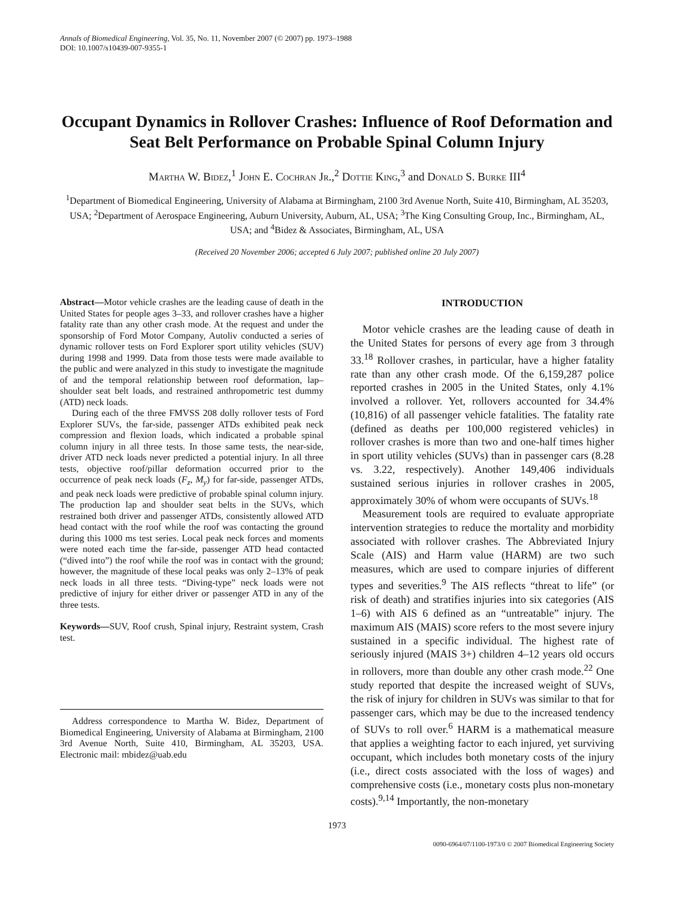Annals of Biomedical Engineering, Vol. 35, No. 11, November 2007 (© 2007) pp. 1973–1988
DOI: 10.1007/s10439-007-9355-1
Occupant Dynamics in Rollover Crashes: Influence of Roof Deformation and Seat Belt Performance on Probable Spinal Column Injury
Martha W. Bidez,<sup>1</sup> John E. Cochran Jr.,<sup>2</sup> Dottie King,<sup>3</sup> and Donald S. Burke III<sup>4</sup>
<sup>1</sup> Department of Biomedical Engineering, University of Alabama at Birmingham, 2100 3rd Avenue North, Suite 410, Birmingham, AL 35203, USA; <sup>2</sup>Department of Aerospace Engineering, Auburn University, Auburn, AL, USA; <sup>3</sup>The King Consulting Group, Inc., Birmingham, AL, USA; and <sup>4</sup>Bidez & Associates, Birmingham, AL, USA
(Received 20 November 2006; accepted 6 July 2007; published online 20 July 2007)
Abstract—Motor vehicle crashes are the leading cause of death in the United States for people ages 3–33, and rollover crashes have a higher fatality rate than any other crash mode. At the request and under the sponsorship of Ford Motor Company, Autoliv conducted a series of dynamic rollover tests on Ford Explorer sport utility vehicles (SUV) during 1998 and 1999. Data from those tests were made available to the public and were analyzed in this study to investigate the magnitude of and the temporal relationship between roof deformation, lap–shoulder seat belt loads, and restrained anthropometric test dummy (ATD) neck loads.
During each of the three FMVSS 208 dolly rollover tests of Ford Explorer SUVs, the far-side, passenger ATDs exhibited peak neck compression and flexion loads, which indicated a probable spinal column injury in all three tests. In those same tests, the near-side, driver ATD neck loads never predicted a potential injury. In all three tests, objective roof/pillar deformation occurred prior to the occurrence of peak neck loads (F<sub>z</sub>, M<sub>y</sub>) for far-side, passenger ATDs, and peak neck loads were predictive of probable spinal column injury. The production lap and shoulder seat belts in the SUVs, which restrained both driver and passenger ATDs, consistently allowed ATD head contact with the roof while the roof was contacting the ground during this 1000 ms test series. Local peak neck forces and moments were noted each time the far-side, passenger ATD head contacted (“dived into”) the roof while the roof was in contact with the ground; however, the magnitude of these local peaks was only 2–13% of peak neck loads in all three tests. “Diving-type” neck loads were not predictive of injury for either driver or passenger ATD in any of the three tests.
Keywords—SUV, Roof crush, Spinal injury, Restraint system, Crash test.
Address correspondence to Martha W. Bidez, Department of Biomedical Engineering, University of Alabama at Birmingham, 2100 3rd Avenue North, Suite 410, Birmingham, AL 35203, USA. Electronic mail: mbidez@uab.edu
INTRODUCTION
Motor vehicle crashes are the leading cause of death in the United States for persons of every age from 3 through 33.<sup>18</sup> Rollover crashes, in particular, have a higher fatality rate than any other crash mode. Of the 6,159,287 police reported crashes in 2005 in the United States, only 4.1% involved a rollover. Yet, rollovers accounted for 34.4% (10,816) of all passenger vehicle fatalities. The fatality rate (defined as deaths per 100,000 registered vehicles) in rollover crashes is more than two and one-half times higher in sport utility vehicles (SUVs) than in passenger cars (8.28 vs. 3.22, respectively). Another 149,406 individuals sustained serious injuries in rollover crashes in 2005, approximately 30% of whom were occupants of SUVs.<sup>18</sup>
Measurement tools are required to evaluate appropriate intervention strategies to reduce the mortality and morbidity associated with rollover crashes. The Abbreviated Injury Scale (AIS) and Harm value (HARM) are two such measures, which are used to compare injuries of different types and severities.<sup>9</sup> The AIS reflects “threat to life” (or risk of death) and stratifies injuries into six categories (AIS 1–6) with AIS 6 defined as an “untreatable” injury. The maximum AIS (MAIS) score refers to the most severe injury sustained in a specific individual. The highest rate of seriously injured (MAIS 3+) children 4–12 years old occurs in rollovers, more than double any other crash mode.<sup>22</sup> One study reported that despite the increased weight of SUVs, the risk of injury for children in SUVs was similar to that for passenger cars, which may be due to the increased tendency of SUVs to roll over.<sup>6</sup> HARM is a mathematical measure that applies a weighting factor to each injured, yet surviving occupant, which includes both monetary costs of the injury (i.e., direct costs associated with the loss of wages) and comprehensive costs (i.e., monetary costs plus non-monetary costs).<sup>9,14</sup> Importantly, the non-monetary
1973
0090-6964/07/1100-1973/0 © 2007 Biomedical Engineering Society